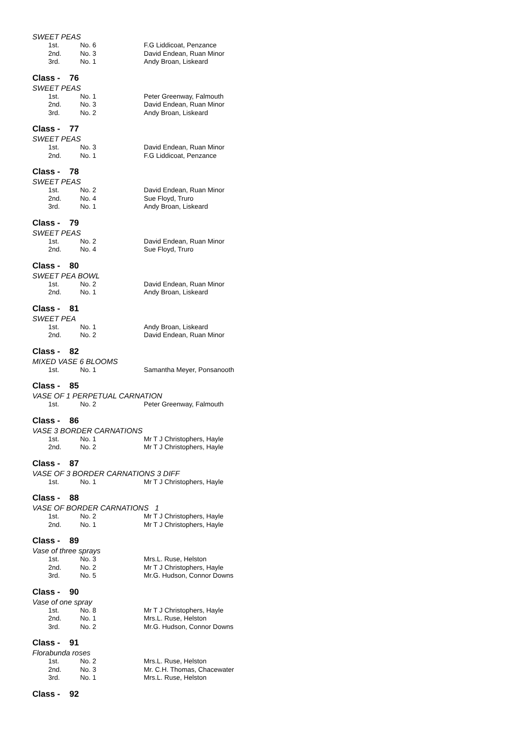SWEET PEAS
1st. No. 6 F.G Liddicoat, Penzance
2nd. No. 3 David Endean, Ruan Minor
3rd. No. 1 Andy Broan, Liskeard
Class - 76
SWEET PEAS
1st. No. 1 Peter Greenway, Falmouth
2nd. No. 3 David Endean, Ruan Minor
3rd. No. 2 Andy Broan, Liskeard
Class - 77
SWEET PEAS
1st. No. 3 David Endean, Ruan Minor
2nd. No. 1 F.G Liddicoat, Penzance
Class - 78
SWEET PEAS
1st. No. 2 David Endean, Ruan Minor
2nd. No. 4 Sue Floyd, Truro
3rd. No. 1 Andy Broan, Liskeard
Class - 79
SWEET PEAS
1st. No. 2 David Endean, Ruan Minor
2nd. No. 4 Sue Floyd, Truro
Class - 80
SWEET PEA BOWL
1st. No. 2 David Endean, Ruan Minor
2nd. No. 1 Andy Broan, Liskeard
Class - 81
SWEET PEA
1st. No. 1 Andy Broan, Liskeard
2nd. No. 2 David Endean, Ruan Minor
Class - 82
MIXED VASE 6 BLOOMS
1st. No. 1 Samantha Meyer, Ponsanooth
Class - 85
VASE OF 1 PERPETUAL CARNATION
1st. No. 2 Peter Greenway, Falmouth
Class - 86
VASE 3 BORDER CARNATIONS
1st. No. 1 Mr T J Christophers, Hayle
2nd. No. 2 Mr T J Christophers, Hayle
Class - 87
VASE OF 3 BORDER CARNATIONS 3 DIFF
1st. No. 1 Mr T J Christophers, Hayle
Class - 88
VASE OF BORDER CARNATIONS 1
1st. No. 2 Mr T J Christophers, Hayle
2nd. No. 1 Mr T J Christophers, Hayle
Class - 89
Vase of three sprays
1st. No. 3 Mrs.L. Ruse, Helston
2nd. No. 2 Mr T J Christophers, Hayle
3rd. No. 5 Mr.G. Hudson, Connor Downs
Class - 90
Vase of one spray
1st. No. 8 Mr T J Christophers, Hayle
2nd. No. 1 Mrs.L. Ruse, Helston
3rd. No. 2 Mr.G. Hudson, Connor Downs
Class - 91
Florabunda roses
1st. No. 2 Mrs.L. Ruse, Helston
2nd. No. 3 Mr. C.H. Thomas, Chacewater
3rd. No. 1 Mrs.L. Ruse, Helston
Class - 92